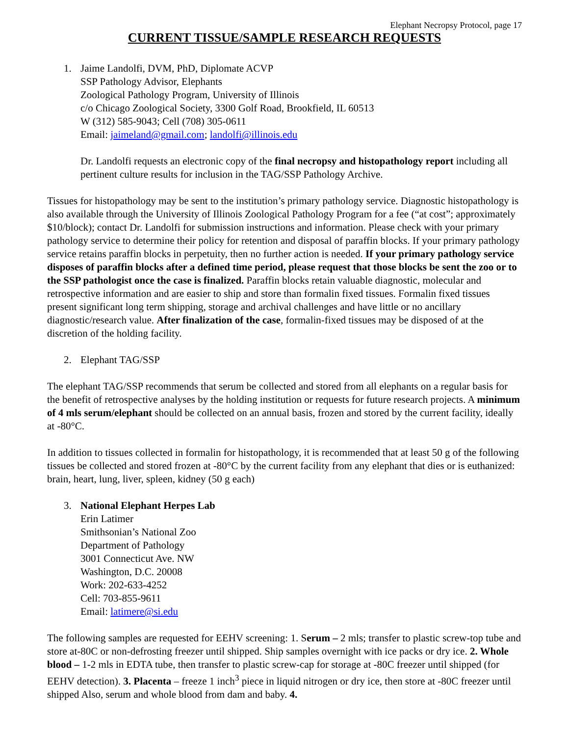Elephant Necropsy Protocol, page 17
CURRENT TISSUE/SAMPLE RESEARCH REQUESTS
1. Jaime Landolfi, DVM, PhD, Diplomate ACVP
SSP Pathology Advisor, Elephants
Zoological Pathology Program, University of Illinois
c/o Chicago Zoological Society, 3300 Golf Road, Brookfield, IL 60513
W (312) 585-9043; Cell (708) 305-0611
Email: jaimeland@gmail.com; landolfi@illinois.edu
Dr. Landolfi requests an electronic copy of the final necropsy and histopathology report including all pertinent culture results for inclusion in the TAG/SSP Pathology Archive.
Tissues for histopathology may be sent to the institution’s primary pathology service. Diagnostic histopathology is also available through the University of Illinois Zoological Pathology Program for a fee (“at cost”; approximately $10/block); contact Dr. Landolfi for submission instructions and information. Please check with your primary pathology service to determine their policy for retention and disposal of paraffin blocks. If your primary pathology service retains paraffin blocks in perpetuity, then no further action is needed. If your primary pathology service disposes of paraffin blocks after a defined time period, please request that those blocks be sent the zoo or to the SSP pathologist once the case is finalized. Paraffin blocks retain valuable diagnostic, molecular and retrospective information and are easier to ship and store than formalin fixed tissues. Formalin fixed tissues present significant long term shipping, storage and archival challenges and have little or no ancillary diagnostic/research value. After finalization of the case, formalin-fixed tissues may be disposed of at the discretion of the holding facility.
2. Elephant TAG/SSP
The elephant TAG/SSP recommends that serum be collected and stored from all elephants on a regular basis for the benefit of retrospective analyses by the holding institution or requests for future research projects. A minimum of 4 mls serum/elephant should be collected on an annual basis, frozen and stored by the current facility, ideally at -80°C.
In addition to tissues collected in formalin for histopathology, it is recommended that at least 50 g of the following tissues be collected and stored frozen at -80°C by the current facility from any elephant that dies or is euthanized: brain, heart, lung, liver, spleen, kidney (50 g each)
3. National Elephant Herpes Lab
Erin Latimer
Smithsonian’s National Zoo
Department of Pathology
3001 Connecticut Ave. NW
Washington, D.C. 20008
Work: 202-633-4252
Cell: 703-855-9611
Email: latimere@si.edu
The following samples are requested for EEHV screening: 1. Serum – 2 mls; transfer to plastic screw-top tube and store at-80C or non-defrosting freezer until shipped. Ship samples overnight with ice packs or dry ice. 2. Whole blood – 1-2 mls in EDTA tube, then transfer to plastic screw-cap for storage at -80C freezer until shipped (for EEHV detection). 3. Placenta – freeze 1 inch<sup>3</sup> piece in liquid nitrogen or dry ice, then store at -80C freezer until shipped Also, serum and whole blood from dam and baby. 4.